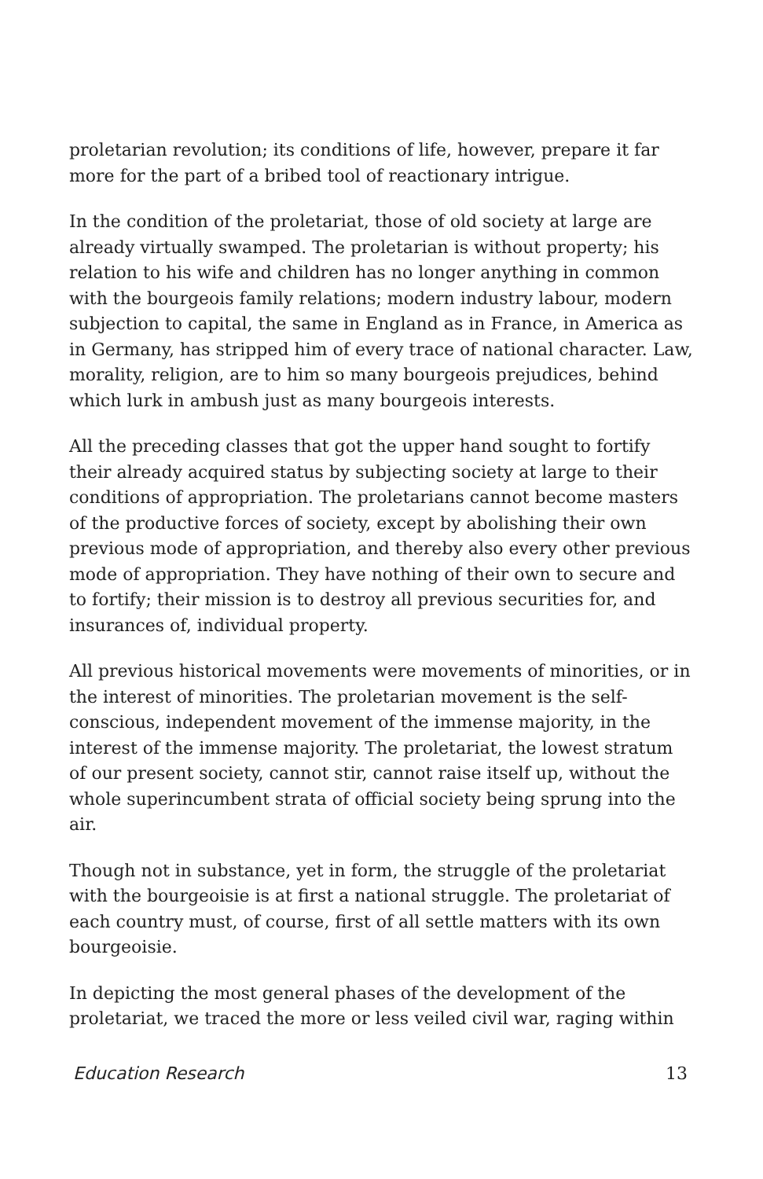proletarian revolution; its conditions of life, however, prepare it far more for the part of a bribed tool of reactionary intrigue.
In the condition of the proletariat, those of old society at large are already virtually swamped. The proletarian is without property; his relation to his wife and children has no longer anything in common with the bourgeois family relations; modern industry labour, modern subjection to capital, the same in England as in France, in America as in Germany, has stripped him of every trace of national character. Law, morality, religion, are to him so many bourgeois prejudices, behind which lurk in ambush just as many bourgeois interests.
All the preceding classes that got the upper hand sought to fortify their already acquired status by subjecting society at large to their conditions of appropriation. The proletarians cannot become masters of the productive forces of society, except by abolishing their own previous mode of appropriation, and thereby also every other previous mode of appropriation. They have nothing of their own to secure and to fortify; their mission is to destroy all previous securities for, and insurances of, individual property.
All previous historical movements were movements of minorities, or in the interest of minorities. The proletarian movement is the self-conscious, independent movement of the immense majority, in the interest of the immense majority. The proletariat, the lowest stratum of our present society, cannot stir, cannot raise itself up, without the whole superincumbent strata of official society being sprung into the air.
Though not in substance, yet in form, the struggle of the proletariat with the bourgeoisie is at first a national struggle. The proletariat of each country must, of course, first of all settle matters with its own bourgeoisie.
In depicting the most general phases of the development of the proletariat, we traced the more or less veiled civil war, raging within
Education Research 13